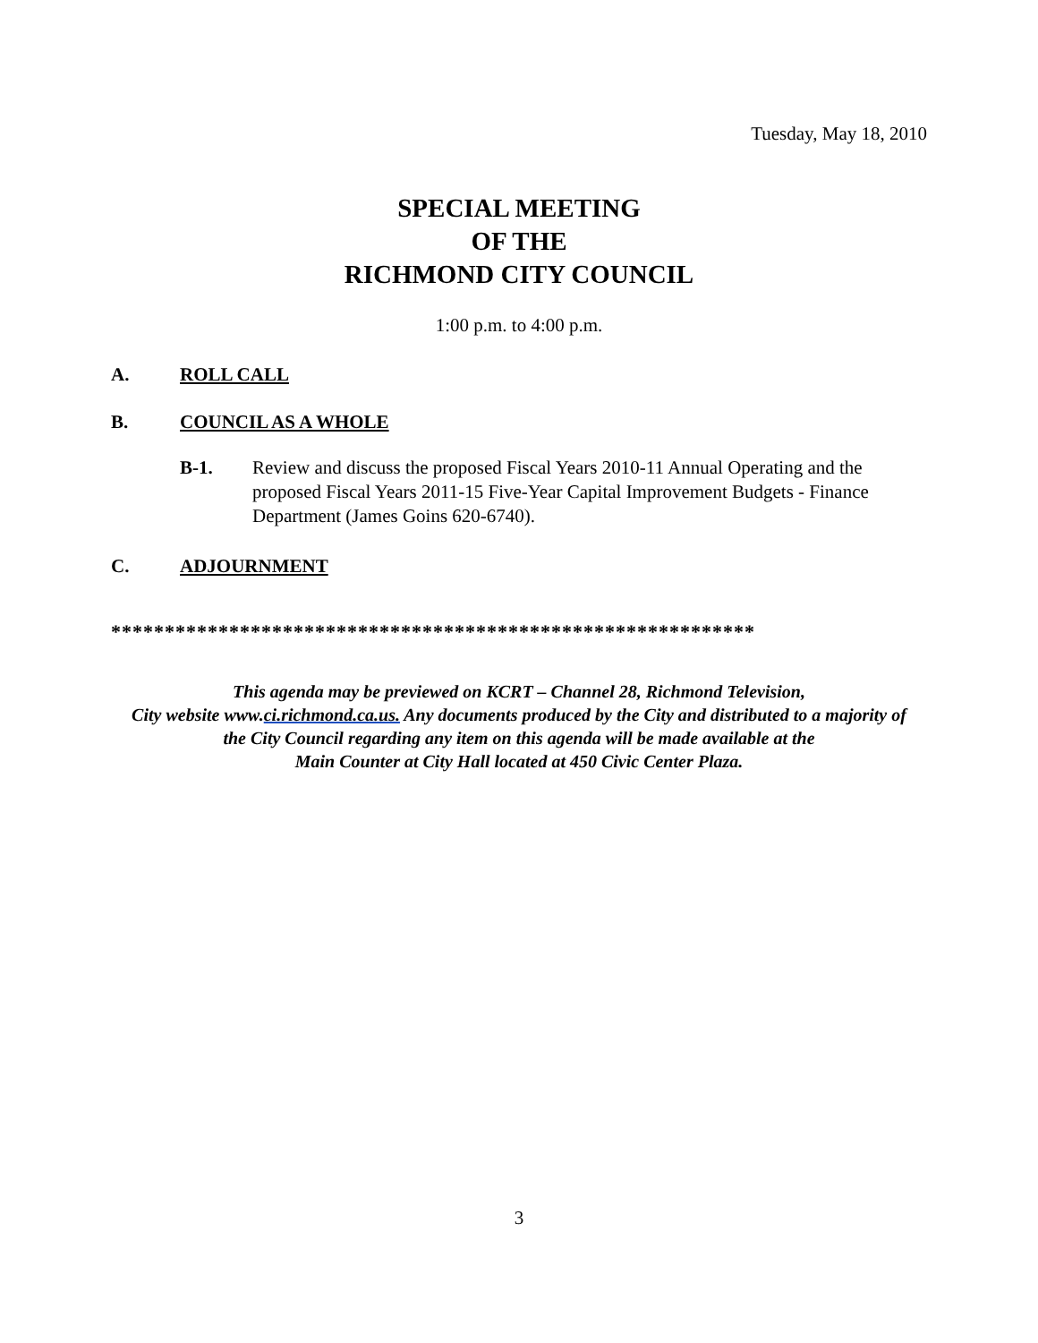Tuesday, May 18, 2010
SPECIAL MEETING
OF THE
RICHMOND CITY COUNCIL
1:00 p.m. to 4:00 p.m.
A. ROLL CALL
B. COUNCIL AS A WHOLE
B-1. Review and discuss the proposed Fiscal Years 2010-11 Annual Operating and the proposed Fiscal Years 2011-15 Five-Year Capital Improvement Budgets - Finance Department (James Goins 620-6740).
C. ADJOURNMENT
************************************************************
This agenda may be previewed on KCRT – Channel 28, Richmond Television,
City website www.ci.richmond.ca.us. Any documents produced by the City and distributed to a majority of
the City Council regarding any item on this agenda will be made available at the
Main Counter at City Hall located at 450 Civic Center Plaza.
3